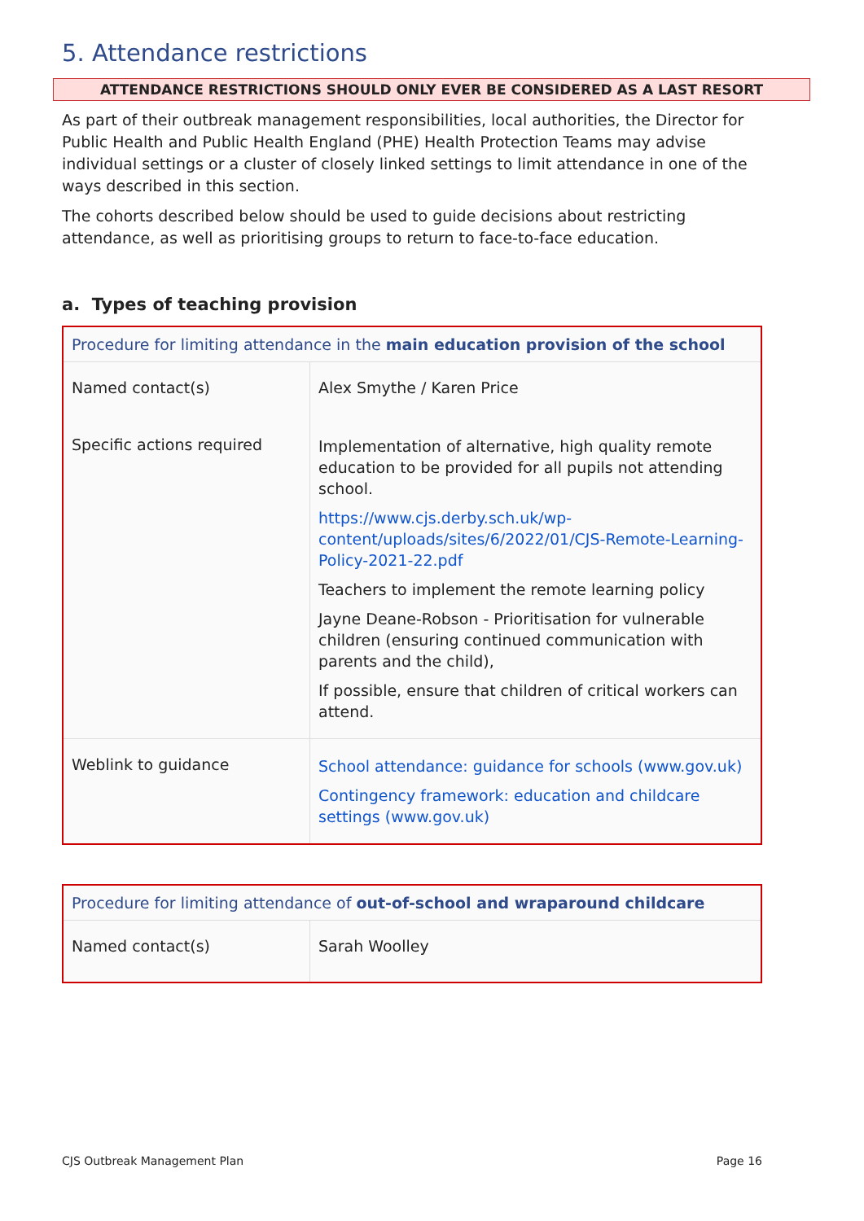5. Attendance restrictions
ATTENDANCE RESTRICTIONS SHOULD ONLY EVER BE CONSIDERED AS A LAST RESORT
As part of their outbreak management responsibilities, local authorities, the Director for Public Health and Public Health England (PHE) Health Protection Teams may advise individual settings or a cluster of closely linked settings to limit attendance in one of the ways described in this section.
The cohorts described below should be used to guide decisions about restricting attendance, as well as prioritising groups to return to face-to-face education.
a. Types of teaching provision
| Procedure for limiting attendance in the main education provision of the school | |
| Named contact(s) | Alex Smythe / Karen Price |
| Specific actions required | Implementation of alternative, high quality remote education to be provided for all pupils not attending school. https://www.cjs.derby.sch.uk/wp-content/uploads/sites/6/2022/01/CJS-Remote-Learning-Policy-2021-22.pdf Teachers to implement the remote learning policy Jayne Deane-Robson - Prioritisation for vulnerable children (ensuring continued communication with parents and the child), If possible, ensure that children of critical workers can attend. |
| Weblink to guidance | School attendance: guidance for schools (www.gov.uk) Contingency framework: education and childcare settings (www.gov.uk) |
| Procedure for limiting attendance of out-of-school and wraparound childcare | |
| Named contact(s) | Sarah Woolley |
CJS Outbreak Management Plan Page 16